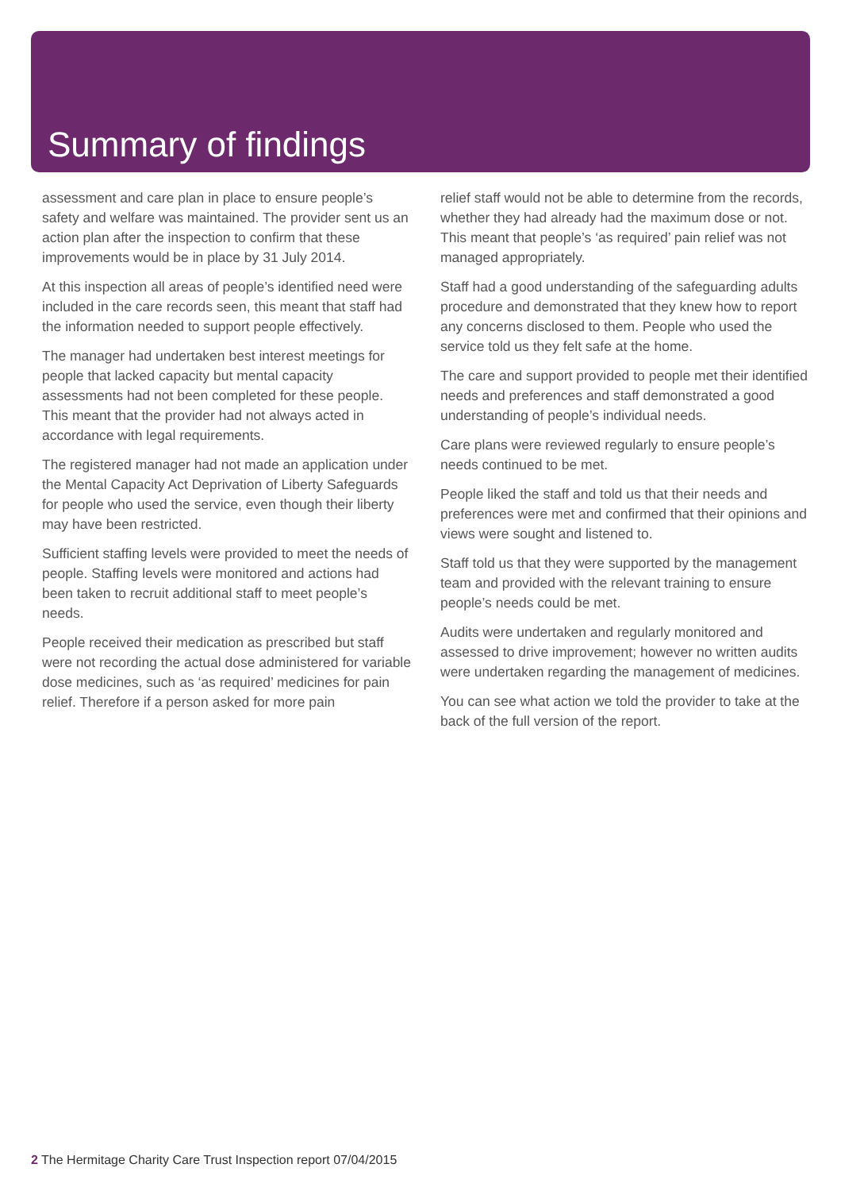Summary of findings
assessment and care plan in place to ensure people’s safety and welfare was maintained. The provider sent us an action plan after the inspection to confirm that these improvements would be in place by 31 July 2014.
At this inspection all areas of people’s identified need were included in the care records seen, this meant that staff had the information needed to support people effectively.
The manager had undertaken best interest meetings for people that lacked capacity but mental capacity assessments had not been completed for these people. This meant that the provider had not always acted in accordance with legal requirements.
The registered manager had not made an application under the Mental Capacity Act Deprivation of Liberty Safeguards for people who used the service, even though their liberty may have been restricted.
Sufficient staffing levels were provided to meet the needs of people. Staffing levels were monitored and actions had been taken to recruit additional staff to meet people’s needs.
People received their medication as prescribed but staff were not recording the actual dose administered for variable dose medicines, such as ‘as required’ medicines for pain relief. Therefore if a person asked for more pain
relief staff would not be able to determine from the records, whether they had already had the maximum dose or not. This meant that people’s ‘as required’ pain relief was not managed appropriately.
Staff had a good understanding of the safeguarding adults procedure and demonstrated that they knew how to report any concerns disclosed to them. People who used the service told us they felt safe at the home.
The care and support provided to people met their identified needs and preferences and staff demonstrated a good understanding of people’s individual needs.
Care plans were reviewed regularly to ensure people’s needs continued to be met.
People liked the staff and told us that their needs and preferences were met and confirmed that their opinions and views were sought and listened to.
Staff told us that they were supported by the management team and provided with the relevant training to ensure people’s needs could be met.
Audits were undertaken and regularly monitored and assessed to drive improvement; however no written audits were undertaken regarding the management of medicines.
You can see what action we told the provider to take at the back of the full version of the report.
2 The Hermitage Charity Care Trust Inspection report 07/04/2015